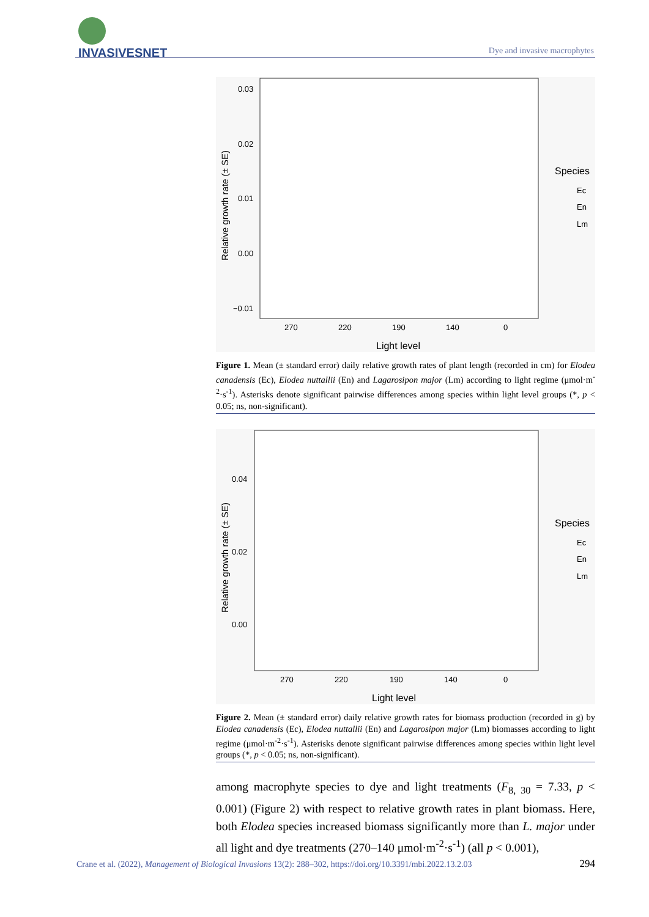INVASIVESNET
Dye and invasive macrophytes
0.03
0.02
0.01
0.00
−0.01
270
220
190
140
0
Light level
Relative growth rate (± SE)
Species
Ec
En
Lm
Figure 1. Mean (± standard error) daily relative growth rates of plant length (recorded in cm) for Elodea canadensis (Ec), Elodea nuttallii (En) and Lagarosipon major (Lm) according to light regime (μmol·m<sup>-2</sup>·s<sup>-1</sup>). Asterisks denote significant pairwise differences among species within light level groups (*, p < 0.05; ns, non-significant).
0.04
0.02
0.00
270
220
190
140
0
Light level
Relative growth rate (± SE)
Species
Ec
En
Lm
Figure 2. Mean (± standard error) daily relative growth rates for biomass production (recorded in g) by Elodea canadensis (Ec), Elodea nuttallii (En) and Lagarosipon major (Lm) biomasses according to light regime (μmol·m<sup>-2</sup>·s<sup>-1</sup>). Asterisks denote significant pairwise differences among species within light level groups (*, p < 0.05; ns, non-significant).
among macrophyte species to dye and light treatments (F<sub>8, 30</sub> = 7.33, p < 0.001) (Figure 2) with respect to relative growth rates in plant biomass. Here, both Elodea species increased biomass significantly more than L. major under all light and dye treatments (270–140 μmol·m<sup>-2</sup>·s<sup>-1</sup>) (all p < 0.001),
Crane et al. (2022), Management of Biological Invasions 13(2): 288–302, https://doi.org/10.3391/mbi.2022.13.2.03 294